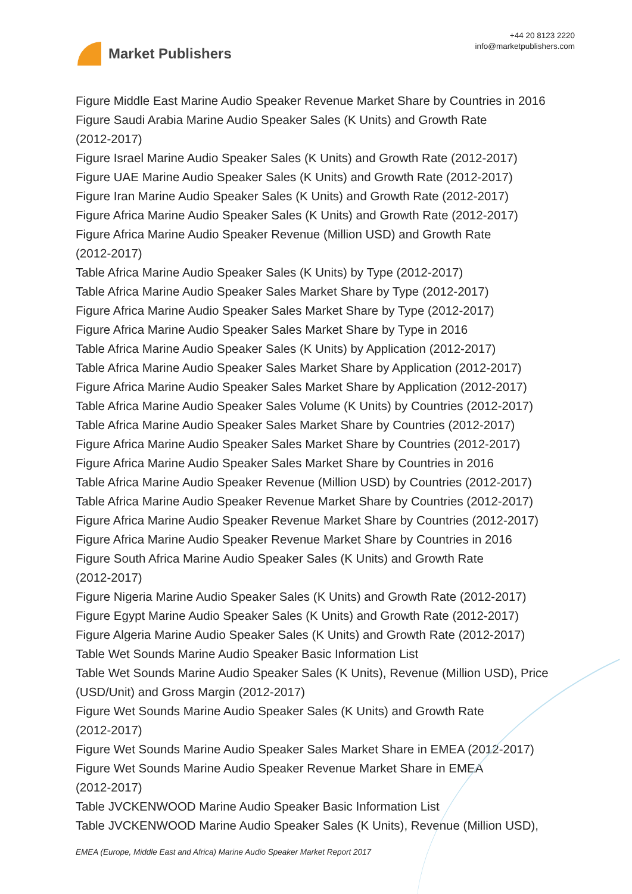Market Publishers
+44 20 8123 2220
info@marketpublishers.com
Figure Middle East Marine Audio Speaker Revenue Market Share by Countries in 2016
Figure Saudi Arabia Marine Audio Speaker Sales (K Units) and Growth Rate
(2012-2017)
Figure Israel Marine Audio Speaker Sales (K Units) and Growth Rate (2012-2017)
Figure UAE Marine Audio Speaker Sales (K Units) and Growth Rate (2012-2017)
Figure Iran Marine Audio Speaker Sales (K Units) and Growth Rate (2012-2017)
Figure Africa Marine Audio Speaker Sales (K Units) and Growth Rate (2012-2017)
Figure Africa Marine Audio Speaker Revenue (Million USD) and Growth Rate
(2012-2017)
Table Africa Marine Audio Speaker Sales (K Units) by Type (2012-2017)
Table Africa Marine Audio Speaker Sales Market Share by Type (2012-2017)
Figure Africa Marine Audio Speaker Sales Market Share by Type (2012-2017)
Figure Africa Marine Audio Speaker Sales Market Share by Type in 2016
Table Africa Marine Audio Speaker Sales (K Units) by Application (2012-2017)
Table Africa Marine Audio Speaker Sales Market Share by Application (2012-2017)
Figure Africa Marine Audio Speaker Sales Market Share by Application (2012-2017)
Table Africa Marine Audio Speaker Sales Volume (K Units) by Countries (2012-2017)
Table Africa Marine Audio Speaker Sales Market Share by Countries (2012-2017)
Figure Africa Marine Audio Speaker Sales Market Share by Countries (2012-2017)
Figure Africa Marine Audio Speaker Sales Market Share by Countries in 2016
Table Africa Marine Audio Speaker Revenue (Million USD) by Countries (2012-2017)
Table Africa Marine Audio Speaker Revenue Market Share by Countries (2012-2017)
Figure Africa Marine Audio Speaker Revenue Market Share by Countries (2012-2017)
Figure Africa Marine Audio Speaker Revenue Market Share by Countries in 2016
Figure South Africa Marine Audio Speaker Sales (K Units) and Growth Rate
(2012-2017)
Figure Nigeria Marine Audio Speaker Sales (K Units) and Growth Rate (2012-2017)
Figure Egypt Marine Audio Speaker Sales (K Units) and Growth Rate (2012-2017)
Figure Algeria Marine Audio Speaker Sales (K Units) and Growth Rate (2012-2017)
Table Wet Sounds Marine Audio Speaker Basic Information List
Table Wet Sounds Marine Audio Speaker Sales (K Units), Revenue (Million USD), Price (USD/Unit) and Gross Margin (2012-2017)
Figure Wet Sounds Marine Audio Speaker Sales (K Units) and Growth Rate
(2012-2017)
Figure Wet Sounds Marine Audio Speaker Sales Market Share in EMEA (2012-2017)
Figure Wet Sounds Marine Audio Speaker Revenue Market Share in EMEA
(2012-2017)
Table JVCKENWOOD Marine Audio Speaker Basic Information List
Table JVCKENWOOD Marine Audio Speaker Sales (K Units), Revenue (Million USD),
EMEA (Europe, Middle East and Africa) Marine Audio Speaker Market Report 2017